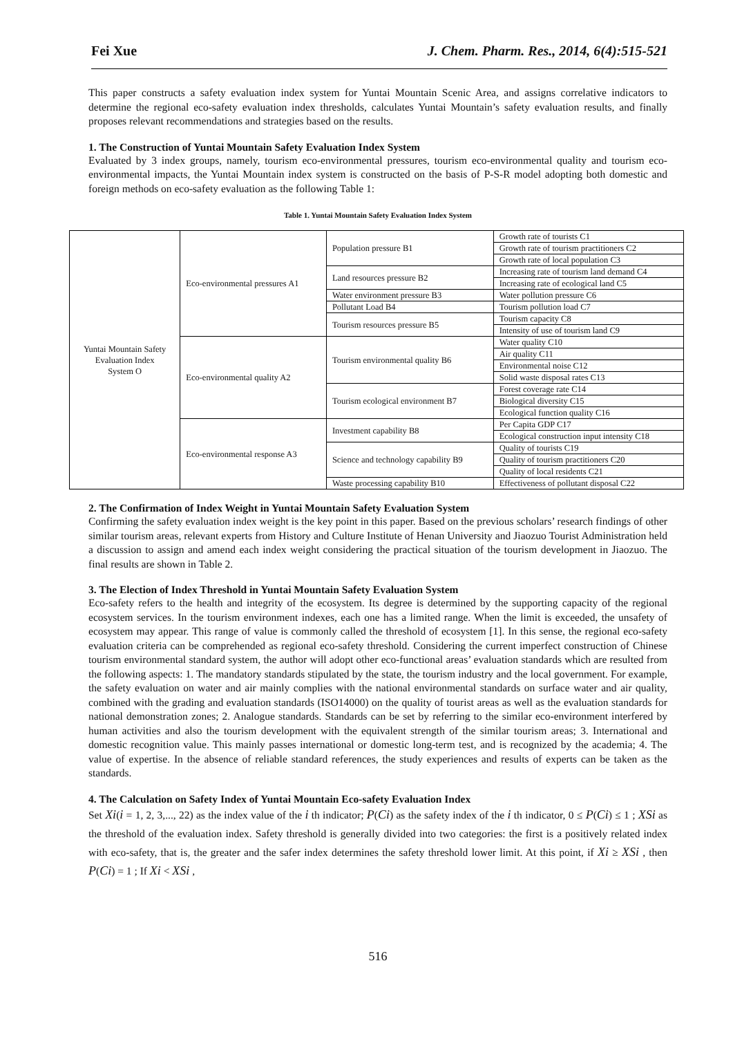Fei Xue J. Chem. Pharm. Res., 2014, 6(4):515-521
This paper constructs a safety evaluation index system for Yuntai Mountain Scenic Area, and assigns correlative indicators to determine the regional eco-safety evaluation index thresholds, calculates Yuntai Mountain’s safety evaluation results, and finally proposes relevant recommendations and strategies based on the results.
1. The Construction of Yuntai Mountain Safety Evaluation Index System
Evaluated by 3 index groups, namely, tourism eco-environmental pressures, tourism eco-environmental quality and tourism eco-environmental impacts, the Yuntai Mountain index system is constructed on the basis of P-S-R model adopting both domestic and foreign methods on eco-safety evaluation as the following Table 1:
Table 1. Yuntai Mountain Safety Evaluation Index System
| Yuntai Mountain Safety Evaluation Index System O | Eco-environmental pressures A1 | Population pressure B1 | Growth rate of tourists C1 |
| | | | Growth rate of tourism practitioners C2 |
| | | | Growth rate of local population C3 |
| | | Land resources pressure B2 | Increasing rate of tourism land demand C4 |
| | | | Increasing rate of ecological land C5 |
| | | Water environment pressure B3 | Water pollution pressure C6 |
| | | Pollutant Load B4 | Tourism pollution load C7 |
| | | Tourism resources pressure B5 | Tourism capacity C8 |
| | | | Intensity of use of tourism land C9 |
| | Eco-environmental quality A2 | Tourism environmental quality B6 | Water quality C10 |
| | | | Air quality C11 |
| | | | Environmental noise C12 |
| | | | Solid waste disposal rates C13 |
| | | Tourism ecological environment B7 | Forest coverage rate C14 |
| | | | Biological diversity C15 |
| | | | Ecological function quality C16 |
| | Eco-environmental response A3 | Investment capability B8 | Per Capita GDP C17 |
| | | | Ecological construction input intensity C18 |
| | | Science and technology capability B9 | Quality of tourists C19 |
| | | | Quality of tourism practitioners C20 |
| | | | Quality of local residents C21 |
| | | Waste processing capability B10 | Effectiveness of pollutant disposal C22 |
2. The Confirmation of Index Weight in Yuntai Mountain Safety Evaluation System
Confirming the safety evaluation index weight is the key point in this paper. Based on the previous scholars’ research findings of other similar tourism areas, relevant experts from History and Culture Institute of Henan University and Jiaozuo Tourist Administration held a discussion to assign and amend each index weight considering the practical situation of the tourism development in Jiaozuo. The final results are shown in Table 2.
3. The Election of Index Threshold in Yuntai Mountain Safety Evaluation System
Eco-safety refers to the health and integrity of the ecosystem. Its degree is determined by the supporting capacity of the regional ecosystem services. In the tourism environment indexes, each one has a limited range. When the limit is exceeded, the unsafety of ecosystem may appear. This range of value is commonly called the threshold of ecosystem [1]. In this sense, the regional eco-safety evaluation criteria can be comprehended as regional eco-safety threshold. Considering the current imperfect construction of Chinese tourism environmental standard system, the author will adopt other eco-functional areas’ evaluation standards which are resulted from the following aspects: 1. The mandatory standards stipulated by the state, the tourism industry and the local government. For example, the safety evaluation on water and air mainly complies with the national environmental standards on surface water and air quality, combined with the grading and evaluation standards (ISO14000) on the quality of tourist areas as well as the evaluation standards for national demonstration zones; 2. Analogue standards. Standards can be set by referring to the similar eco-environment interfered by human activities and also the tourism development with the equivalent strength of the similar tourism areas; 3. International and domestic recognition value. This mainly passes international or domestic long-term test, and is recognized by the academia; 4. The value of expertise. In the absence of reliable standard references, the study experiences and results of experts can be taken as the standards.
4. The Calculation on Safety Index of Yuntai Mountain Eco-safety Evaluation Index
Set Xi(i = 1, 2, 3,..., 22) as the index value of the i th indicator; P(Ci) as the safety index of the i th indicator, 0 ≤ P(Ci) ≤ 1 ; XSi as the threshold of the evaluation index. Safety threshold is generally divided into two categories: the first is a positively related index with eco-safety, that is, the greater and the safer index determines the safety threshold lower limit. At this point, if Xi ≥ XSi , then P(Ci) = 1 ; If Xi < XSi ,
516